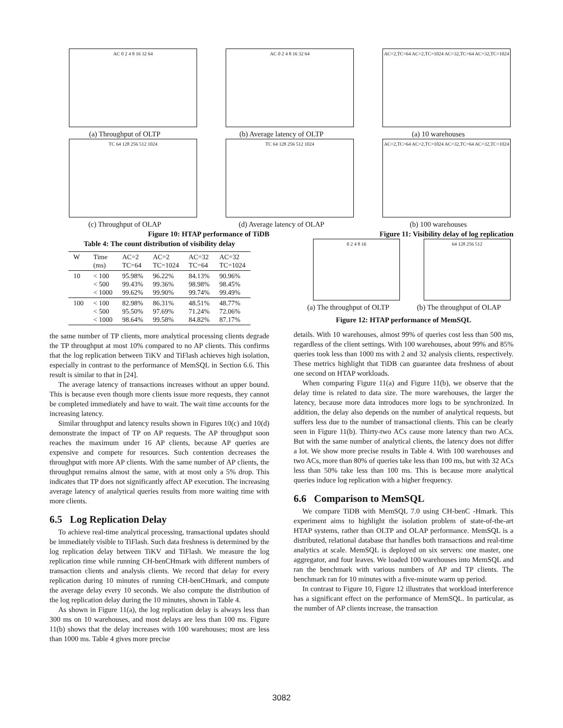AC 0 2 4 8 16 32 64
(a) Throughput of OLTP
AC 0 2 4 8 16 32 64
(b) Average latency of OLTP
AC=2,TC=64 AC=2,TC=1024 AC=32,TC=64 AC=32,TC=1024
(a) 10 warehouses
TC 64 128 256 512 1024
(c) Throughput of OLAP
TC 64 128 256 512 1024
(d) Average latency of OLAP
AC=2,TC=64 AC=2,TC=1024 AC=32,TC=64 AC=32,TC=1024
(b) 100 warehouses
Figure 10: HTAP performance of TiDB
Table 4: The count distribution of visibility delay
| W | Time (ms) | AC=2 TC=64 | AC=2 TC=1024 | AC=32 TC=64 | AC=32 TC=1024 |
| --- | --- | --- | --- | --- | --- |
| 10 | < 100 < 500 < 1000 | 95.98% 99.43% 99.62% | 96.22% 99.36% 99.90% | 84.13% 98.98% 99.74% | 90.96% 98.45% 99.49% |
| 100 | < 100 < 500 < 1000 | 82.98% 95.50% 98.64% | 86.31% 97.69% 99.58% | 48.51% 71.24% 84.82% | 48.77% 72.06% 87.17% |
the same number of TP clients, more analytical processing clients degrade the TP throughput at most 10% compared to no AP clients. This confirms that the log replication between TiKV and TiFlash achieves high isolation, especially in contrast to the performance of MemSQL in Section 6.6. This result is similar to that in [24].
The average latency of transactions increases without an upper bound. This is because even though more clients issue more requests, they cannot be completed immediately and have to wait. The wait time accounts for the increasing latency.
Similar throughput and latency results shown in Figures 10(c) and 10(d) demonstrate the impact of TP on AP requests. The AP throughput soon reaches the maximum under 16 AP clients, because AP queries are expensive and compete for resources. Such contention decreases the throughput with more AP clients. With the same number of AP clients, the throughput remains almost the same, with at most only a 5% drop. This indicates that TP does not significantly affect AP execution. The increasing average latency of analytical queries results from more waiting time with more clients.
6.5 Log Replication Delay
To achieve real-time analytical processing, transactional updates should be immediately visible to TiFlash. Such data freshness is determined by the log replication delay between TiKV and TiFlash. We measure the log replication time while running CH-benCHmark with different numbers of transaction clients and analysis clients. We record that delay for every replication during 10 minutes of running CH-benCHmark, and compute the average delay every 10 seconds. We also compute the distribution of the log replication delay during the 10 minutes, shown in Table 4.
As shown in Figure 11(a), the log replication delay is always less than 300 ms on 10 warehouses, and most delays are less than 100 ms. Figure 11(b) shows that the delay increases with 100 warehouses; most are less than 1000 ms. Table 4 gives more precise
Figure 11: Visibility delay of log replication
0 2 4 8 16
(a) The throughput of OLTP
64 128 256 512
(b) The throughput of OLAP
Figure 12: HTAP performance of MemSQL
details. With 10 warehouses, almost 99% of queries cost less than 500 ms, regardless of the client settings. With 100 warehouses, about 99% and 85% queries took less than 1000 ms with 2 and 32 analysis clients, respectively. These metrics highlight that TiDB can guarantee data freshness of about one second on HTAP workloads.
When comparing Figure 11(a) and Figure 11(b), we observe that the delay time is related to data size. The more warehouses, the larger the latency, because more data introduces more logs to be synchronized. In addition, the delay also depends on the number of analytical requests, but suffers less due to the number of transactional clients. This can be clearly seen in Figure 11(b). Thirty-two ACs cause more latency than two ACs. But with the same number of analytical clients, the latency does not differ a lot. We show more precise results in Table 4. With 100 warehouses and two ACs, more than 80% of queries take less than 100 ms, but with 32 ACs less than 50% take less than 100 ms. This is because more analytical queries induce log replication with a higher frequency.
6.6 Comparison to MemSQL
We compare TiDB with MemSQL 7.0 using CH-benC -Hmark. This experiment aims to highlight the isolation problem of state-of-the-art HTAP systems, rather than OLTP and OLAP performance. MemSQL is a distributed, relational database that handles both transactions and real-time analytics at scale. MemSQL is deployed on six servers: one master, one aggregator, and four leaves. We loaded 100 warehouses into MemSQL and ran the benchmark with various numbers of AP and TP clients. The benchmark ran for 10 minutes with a five-minute warm up period.
In contrast to Figure 10, Figure 12 illustrates that workload interference has a significant effect on the performance of MemSQL. In particular, as the number of AP clients increase, the transaction
3082